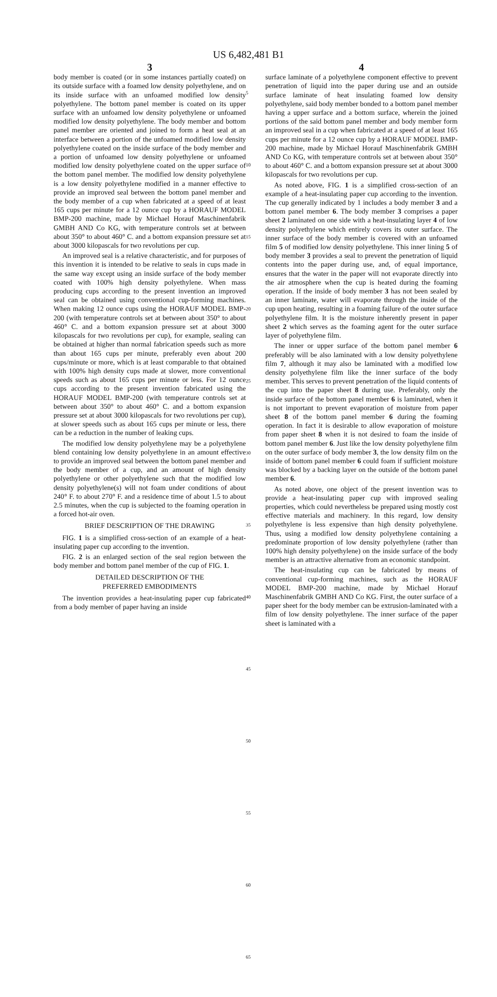US 6,482,481 B1
3
body member is coated (or in some instances partially coated) on its outside surface with a foamed low density polyethylene, and on its inside surface with an unfoamed modified low density polyethylene. The bottom panel member is coated on its upper surface with an unfoamed low density polyethylene or unfoamed modified low density polyethylene. The body member and bottom panel member are oriented and joined to form a heat seal at an interface between a portion of the unfoamed modified low density polyethylene coated on the inside surface of the body member and a portion of unfoamed low density polyethylene or unfoamed modified low density polyethylene coated on the upper surface of the bottom panel member. The modified low density polyethylene is a low density polyethylene modified in a manner effective to provide an improved seal between the bottom panel member and the body member of a cup when fabricated at a speed of at least 165 cups per minute for a 12 ounce cup by a HORAUF MODEL BMP-200 machine, made by Michael Horauf Maschinenfabrik GMBH AND Co KG, with temperature controls set at between about 350° to about 460° C. and a bottom expansion pressure set at about 3000 kilopascals for two revolutions per cup.
An improved seal is a relative characteristic, and for purposes of this invention it is intended to be relative to seals in cups made in the same way except using an inside surface of the body member coated with 100% high density polyethylene. When mass producing cups according to the present invention an improved seal can be obtained using conventional cup-forming machines. When making 12 ounce cups using the HORAUF MODEL BMP-200 (with temperature controls set at between about 350° to about 460° C. and a bottom expansion pressure set at about 3000 kilopascals for two revolutions per cup), for example, sealing can be obtained at higher than normal fabrication speeds such as more than about 165 cups per minute, preferably even about 200 cups/minute or more, which is at least comparable to that obtained with 100% high density cups made at slower, more conventional speeds such as about 165 cups per minute or less. For 12 ounce cups according to the present invention fabricated using the HORAUF MODEL BMP-200 (with temperature controls set at between about 350° to about 460° C. and a bottom expansion pressure set at about 3000 kilopascals for two revolutions per cup), at slower speeds such as about 165 cups per minute or less, there can be a reduction in the number of leaking cups.
The modified low density polyethylene may be a polyethylene blend containing low density polyethylene in an amount effective to provide an improved seal between the bottom panel member and the body member of a cup, and an amount of high density polyethylene or other polyethylene such that the modified low density polyethylene(s) will not foam under conditions of about 240° F. to about 270° F. and a residence time of about 1.5 to about 2.5 minutes, when the cup is subjected to the foaming operation in a forced hot-air oven.
BRIEF DESCRIPTION OF THE DRAWING
FIG. 1 is a simplified cross-section of an example of a heat-insulating paper cup according to the invention.
FIG. 2 is an enlarged section of the seal region between the body member and bottom panel member of the cup of FIG. 1.
DETAILED DESCRIPTION OF THE
PREFERRED EMBODIMENTS
The invention provides a heat-insulating paper cup fabricated from a body member of paper having an inside
5
10
15
20
25
30
35
40
45
50
55
60
65
4
surface laminate of a polyethylene component effective to prevent penetration of liquid into the paper during use and an outside surface laminate of heat insulating foamed low density polyethylene, said body member bonded to a bottom panel member having a upper surface and a bottom surface, wherein the joined portions of the said bottom panel member and body member form an improved seal in a cup when fabricated at a speed of at least 165 cups per minute for a 12 ounce cup by a HORAUF MODEL BMP-200 machine, made by Michael Horauf Maschinenfabrik GMBH AND Co KG, with temperature controls set at between about 350° to about 460° C. and a bottom expansion pressure set at about 3000 kilopascals for two revolutions per cup.
As noted above, FIG. 1 is a simplified cross-section of an example of a heat-insulating paper cup according to the invention. The cup generally indicated by 1 includes a body member 3 and a bottom panel member 6. The body member 3 comprises a paper sheet 2 laminated on one side with a heat-insulating layer 4 of low density polyethylene which entirely covers its outer surface. The inner surface of the body member is covered with an unfoamed film 5 of modified low density polyethylene. This inner lining 5 of body member 3 provides a seal to prevent the penetration of liquid contents into the paper during use, and, of equal importance, ensures that the water in the paper will not evaporate directly into the air atmosphere when the cup is heated during the foaming operation. If the inside of body member 3 has not been sealed by an inner laminate, water will evaporate through the inside of the cup upon heating, resulting in a foaming failure of the outer surface polyethylene film. It is the moisture inherently present in paper sheet 2 which serves as the foaming agent for the outer surface layer of polyethylene film.
The inner or upper surface of the bottom panel member 6 preferably will be also laminated with a low density polyethylene film 7, although it may also be laminated with a modified low density polyethylene film like the inner surface of the body member. This serves to prevent penetration of the liquid contents of the cup into the paper sheet 8 during use. Preferably, only the inside surface of the bottom panel member 6 is laminated, when it is not important to prevent evaporation of moisture from paper sheet 8 of the bottom panel member 6 during the foaming operation. In fact it is desirable to allow evaporation of moisture from paper sheet 8 when it is not desired to foam the inside of bottom panel member 6. Just like the low density polyethylene film on the outer surface of body member 3, the low density film on the inside of bottom panel member 6 could foam if sufficient moisture was blocked by a backing layer on the outside of the bottom panel member 6.
As noted above, one object of the present invention was to provide a heat-insulating paper cup with improved sealing properties, which could nevertheless be prepared using mostly cost effective materials and machinery. In this regard, low density polyethylene is less expensive than high density polyethylene. Thus, using a modified low density polyethylene containing a predominate proportion of low density polyethylene (rather than 100% high density polyethylene) on the inside surface of the body member is an attractive alternative from an economic standpoint.
The heat-insulating cup can be fabricated by means of conventional cup-forming machines, such as the HORAUF MODEL BMP-200 machine, made by Michael Horauf Maschinenfabrik GMBH AND Co KG. First, the outer surface of a paper sheet for the body member can be extrusion-laminated with a film of low density polyethylene. The inner surface of the paper sheet is laminated with a